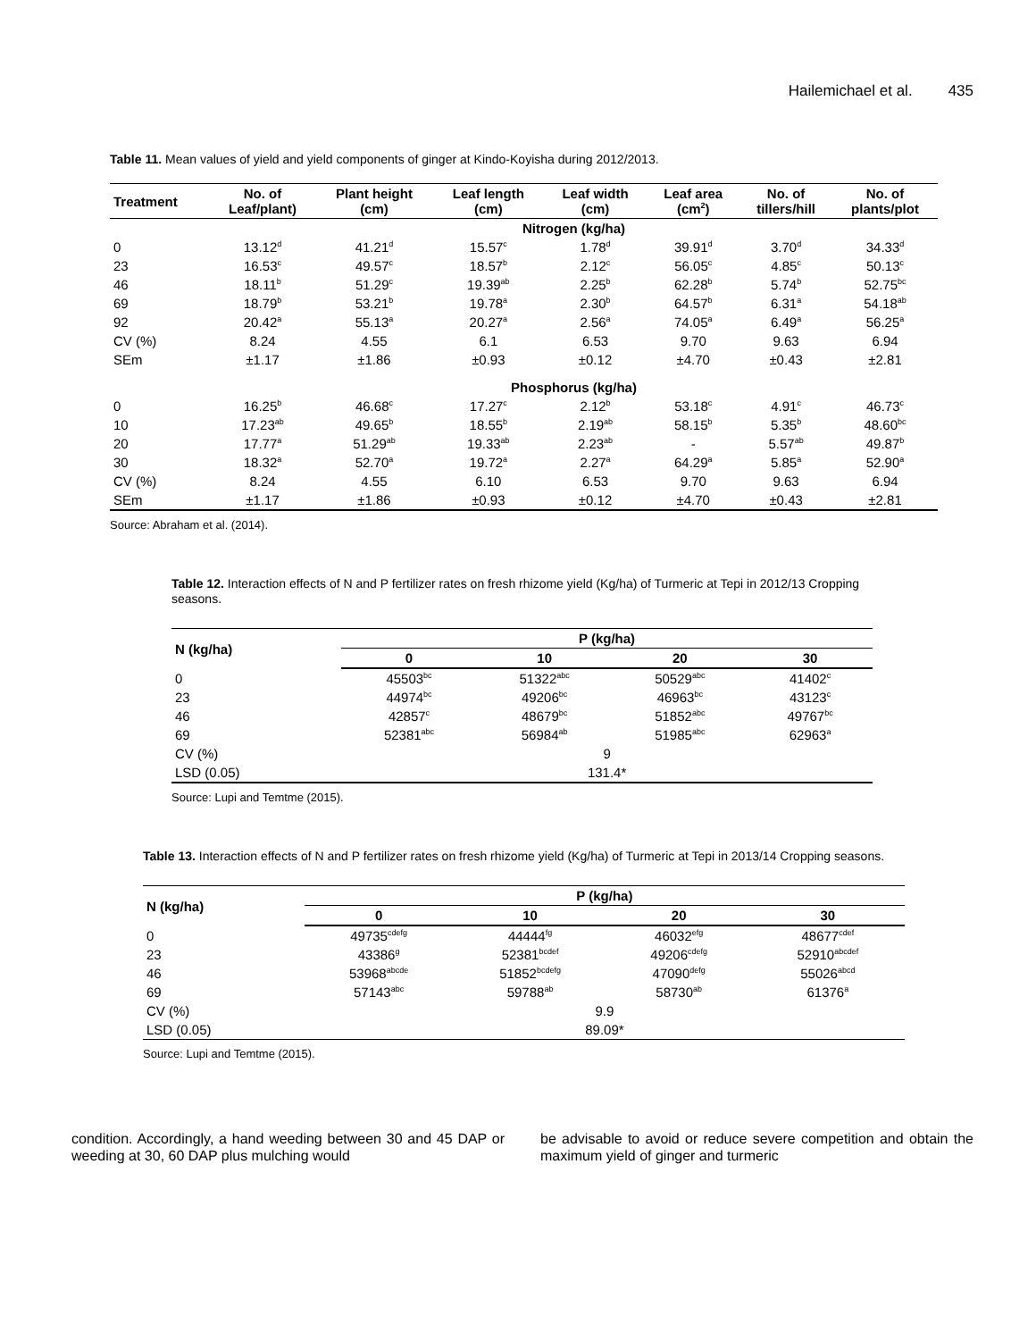Hailemichael et al. 435
Table 11. Mean values of yield and yield components of ginger at Kindo-Koyisha during 2012/2013.
| Treatment | No. of Leaf/plant) | Plant height (cm) | Leaf length (cm) | Leaf width (cm) | Leaf area (cm<sup>2</sup>) | No. of tillers/hill | No. of plants/plot |
| --- | --- | --- | --- | --- | --- | --- | --- |
| | Nitrogen (kg/ha) | | | | | | |
| 0 | 13.12<sup>d</sup> | 41.21<sup>d</sup> | 15.57<sup>c</sup> | 1.78<sup>d</sup> | 39.91<sup>d</sup> | 3.70<sup>d</sup> | 34.33<sup>d</sup> |
| 23 | 16.53<sup>c</sup> | 49.57<sup>c</sup> | 18.57<sup>b</sup> | 2.12<sup>c</sup> | 56.05<sup>c</sup> | 4.85<sup>c</sup> | 50.13<sup>c</sup> |
| 46 | 18.11<sup>b</sup> | 51.29<sup>c</sup> | 19.39<sup>ab</sup> | 2.25<sup>b</sup> | 62.28<sup>b</sup> | 5.74<sup>b</sup> | 52.75<sup>bc</sup> |
| 69 | 18.79<sup>b</sup> | 53.21<sup>b</sup> | 19.78<sup>a</sup> | 2.30<sup>b</sup> | 64.57<sup>b</sup> | 6.31<sup>a</sup> | 54.18<sup>ab</sup> |
| 92 | 20.42<sup>a</sup> | 55.13<sup>a</sup> | 20.27<sup>a</sup> | 2.56<sup>a</sup> | 74.05<sup>a</sup> | 6.49<sup>a</sup> | 56.25<sup>a</sup> |
| CV (%) | 8.24 | 4.55 | 6.1 | 6.53 | 9.70 | 9.63 | 6.94 |
| SEm | ±1.17 | ±1.86 | ±0.93 | ±0.12 | ±4.70 | ±0.43 | ±2.81 |
| | Phosphorus (kg/ha) | | | | | | |
| 0 | 16.25<sup>b</sup> | 46.68<sup>c</sup> | 17.27<sup>c</sup> | 2.12<sup>b</sup> | 53.18<sup>c</sup> | 4.91<sup>c</sup> | 46.73<sup>c</sup> |
| 10 | 17.23<sup>ab</sup> | 49.65<sup>b</sup> | 18.55<sup>b</sup> | 2.19<sup>ab</sup> | 58.15<sup>b</sup> | 5.35<sup>b</sup> | 48.60<sup>bc</sup> |
| 20 | 17.77<sup>a</sup> | 51.29<sup>ab</sup> | 19.33<sup>ab</sup> | 2.23<sup>ab</sup> | - | 5.57<sup>ab</sup> | 49.87<sup>b</sup> |
| 30 | 18.32<sup>a</sup> | 52.70<sup>a</sup> | 19.72<sup>a</sup> | 2.27<sup>a</sup> | 64.29<sup>a</sup> | 5.85<sup>a</sup> | 52.90<sup>a</sup> |
| CV (%) | 8.24 | 4.55 | 6.10 | 6.53 | 9.70 | 9.63 | 6.94 |
| SEm | ±1.17 | ±1.86 | ±0.93 | ±0.12 | ±4.70 | ±0.43 | ±2.81 |
Source: Abraham et al. (2014).
Table 12. Interaction effects of N and P fertilizer rates on fresh rhizome yield (Kg/ha) of Turmeric at Tepi in 2012/13 Cropping seasons.
| N (kg/ha) | P (kg/ha) | | | |
| --- | --- | --- | --- | --- |
| | 0 | 10 | 20 | 30 |
| 0 | 45503<sup>bc</sup> | 51322<sup>abc</sup> | 50529<sup>abc</sup> | 41402<sup>c</sup> |
| 23 | 44974<sup>bc</sup> | 49206<sup>bc</sup> | 46963<sup>bc</sup> | 43123<sup>c</sup> |
| 46 | 42857<sup>c</sup> | 48679<sup>bc</sup> | 51852<sup>abc</sup> | 49767<sup>bc</sup> |
| 69 | 52381<sup>abc</sup> | 56984<sup>ab</sup> | 51985<sup>abc</sup> | 62963<sup>a</sup> |
| CV (%) | 9 | | | |
| LSD (0.05) | 131.4* | | | |
Source: Lupi and Temtme (2015).
Table 13. Interaction effects of N and P fertilizer rates on fresh rhizome yield (Kg/ha) of Turmeric at Tepi in 2013/14 Cropping seasons.
| N (kg/ha) | P (kg/ha) | | | |
| --- | --- | --- | --- | --- |
| | 0 | 10 | 20 | 30 |
| 0 | 49735<sup>cdefg</sup> | 44444<sup>fg</sup> | 46032<sup>efg</sup> | 48677<sup>cdef</sup> |
| 23 | 43386<sup>g</sup> | 52381<sup>bcdef</sup> | 49206<sup>cdefg</sup> | 52910<sup>abcdef</sup> |
| 46 | 53968<sup>abcde</sup> | 51852<sup>bcdefg</sup> | 47090<sup>defg</sup> | 55026<sup>abcd</sup> |
| 69 | 57143<sup>abc</sup> | 59788<sup>ab</sup> | 58730<sup>ab</sup> | 61376<sup>a</sup> |
| CV (%) | 9.9 | | | |
| LSD (0.05) | 89.09* | | | |
Source: Lupi and Temtme (2015).
condition. Accordingly, a hand weeding between 30 and 45 DAP or weeding at 30, 60 DAP plus mulching would
be advisable to avoid or reduce severe competition and obtain the maximum yield of ginger and turmeric